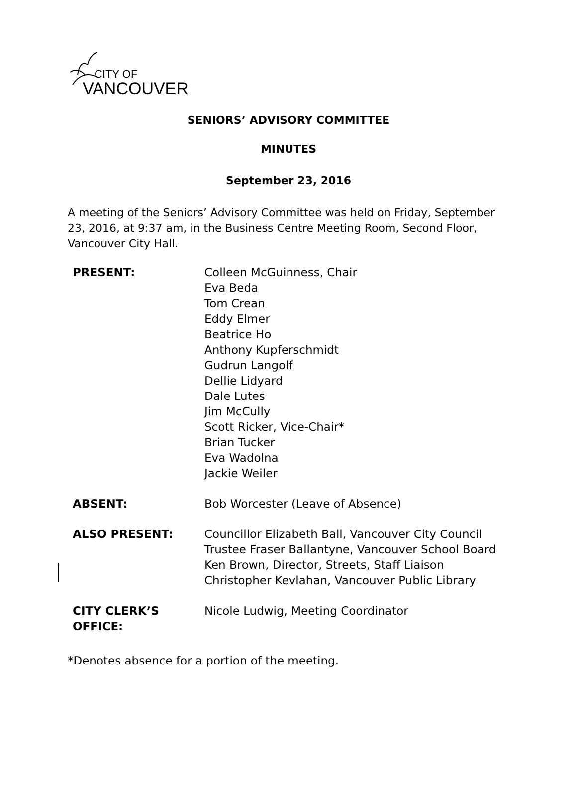CITY OF
VANCOUVER
SENIORS’ ADVISORY COMMITTEE
MINUTES
September 23, 2016
A meeting of the Seniors’ Advisory Committee was held on Friday, September 23, 2016, at 9:37 am, in the Business Centre Meeting Room, Second Floor, Vancouver City Hall.
| PRESENT: | Colleen McGuinness, Chair Eva Beda Tom Crean Eddy Elmer Beatrice Ho Anthony Kupferschmidt Gudrun Langolf Dellie Lidyard Dale Lutes Jim McCully Scott Ricker, Vice-Chair* Brian Tucker Eva Wadolna Jackie Weiler |
| ABSENT: | Bob Worcester (Leave of Absence) |
| ALSO PRESENT: | Councillor Elizabeth Ball, Vancouver City Council Trustee Fraser Ballantyne, Vancouver School Board Ken Brown, Director, Streets, Staff Liaison Christopher Kevlahan, Vancouver Public Library |
| CITY CLERK’S OFFICE: | Nicole Ludwig, Meeting Coordinator |
*Denotes absence for a portion of the meeting.